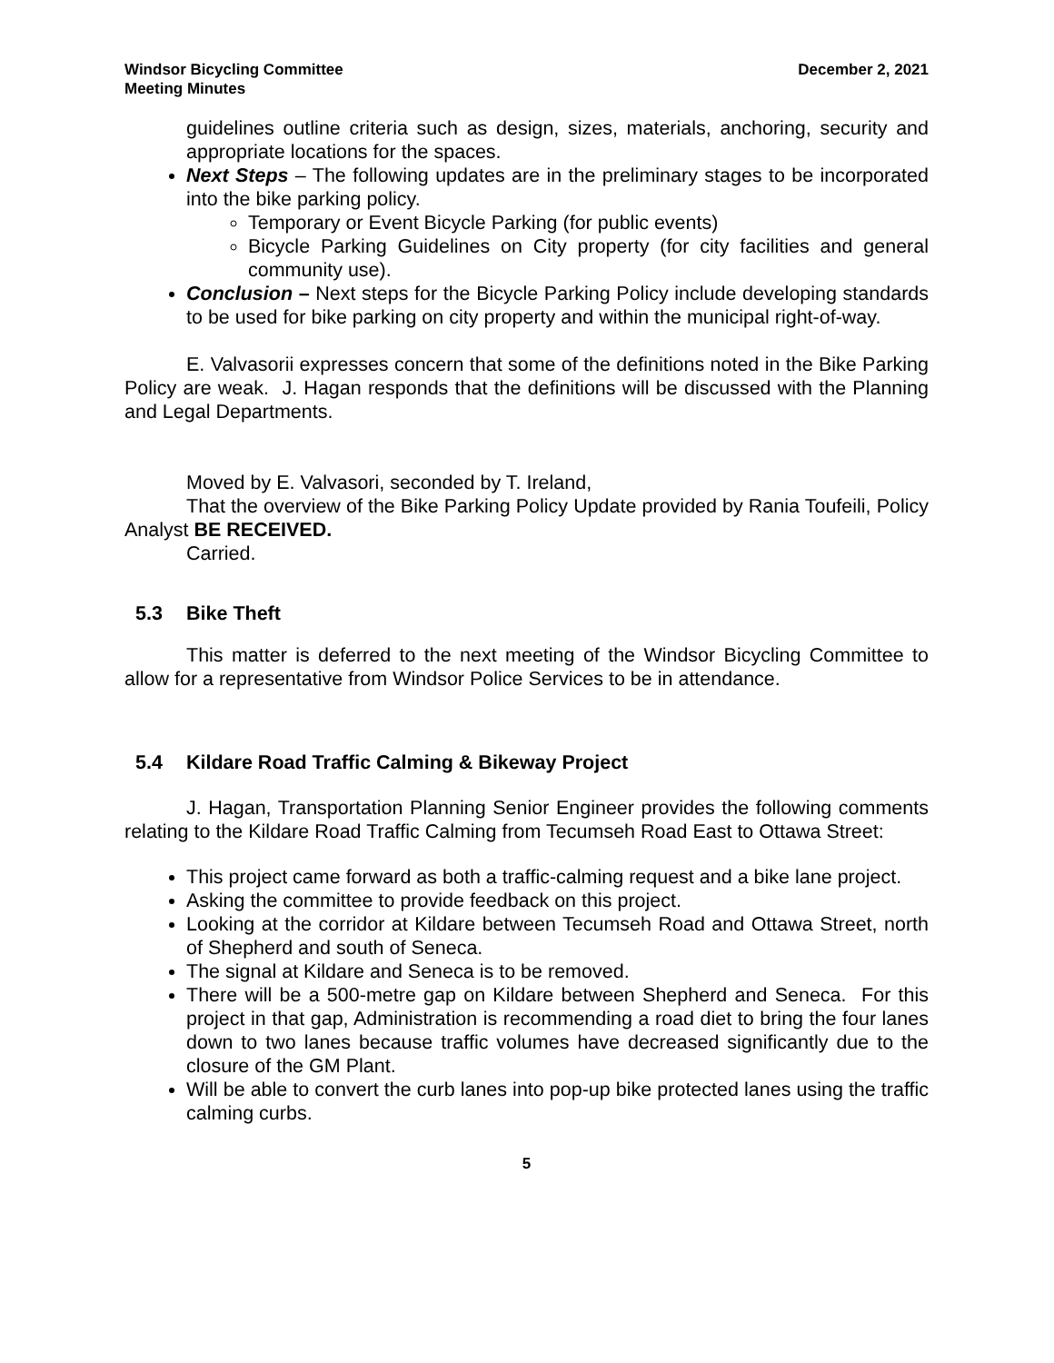Windsor Bicycling Committee
Meeting Minutes
December 2, 2021
guidelines outline criteria such as design, sizes, materials, anchoring, security and appropriate locations for the spaces.
Next Steps – The following updates are in the preliminary stages to be incorporated into the bike parking policy.
Temporary or Event Bicycle Parking (for public events)
Bicycle Parking Guidelines on City property (for city facilities and general community use).
Conclusion – Next steps for the Bicycle Parking Policy include developing standards to be used for bike parking on city property and within the municipal right-of-way.
E. Valvasorii expresses concern that some of the definitions noted in the Bike Parking Policy are weak. J. Hagan responds that the definitions will be discussed with the Planning and Legal Departments.
Moved by E. Valvasori, seconded by T. Ireland,
That the overview of the Bike Parking Policy Update provided by Rania Toufeili, Policy Analyst BE RECEIVED.
Carried.
5.3 Bike Theft
This matter is deferred to the next meeting of the Windsor Bicycling Committee to allow for a representative from Windsor Police Services to be in attendance.
5.4 Kildare Road Traffic Calming & Bikeway Project
J. Hagan, Transportation Planning Senior Engineer provides the following comments relating to the Kildare Road Traffic Calming from Tecumseh Road East to Ottawa Street:
This project came forward as both a traffic-calming request and a bike lane project.
Asking the committee to provide feedback on this project.
Looking at the corridor at Kildare between Tecumseh Road and Ottawa Street, north of Shepherd and south of Seneca.
The signal at Kildare and Seneca is to be removed.
There will be a 500-metre gap on Kildare between Shepherd and Seneca. For this project in that gap, Administration is recommending a road diet to bring the four lanes down to two lanes because traffic volumes have decreased significantly due to the closure of the GM Plant.
Will be able to convert the curb lanes into pop-up bike protected lanes using the traffic calming curbs.
5